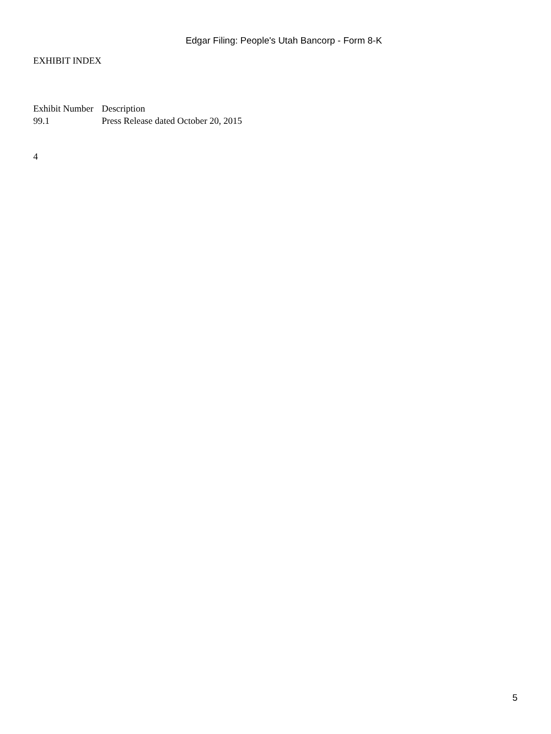Edgar Filing: People's Utah Bancorp - Form 8-K
EXHIBIT INDEX
| Exhibit Number | Description |
| --- | --- |
| 99.1 | Press Release dated October 20, 2015 |
4
5